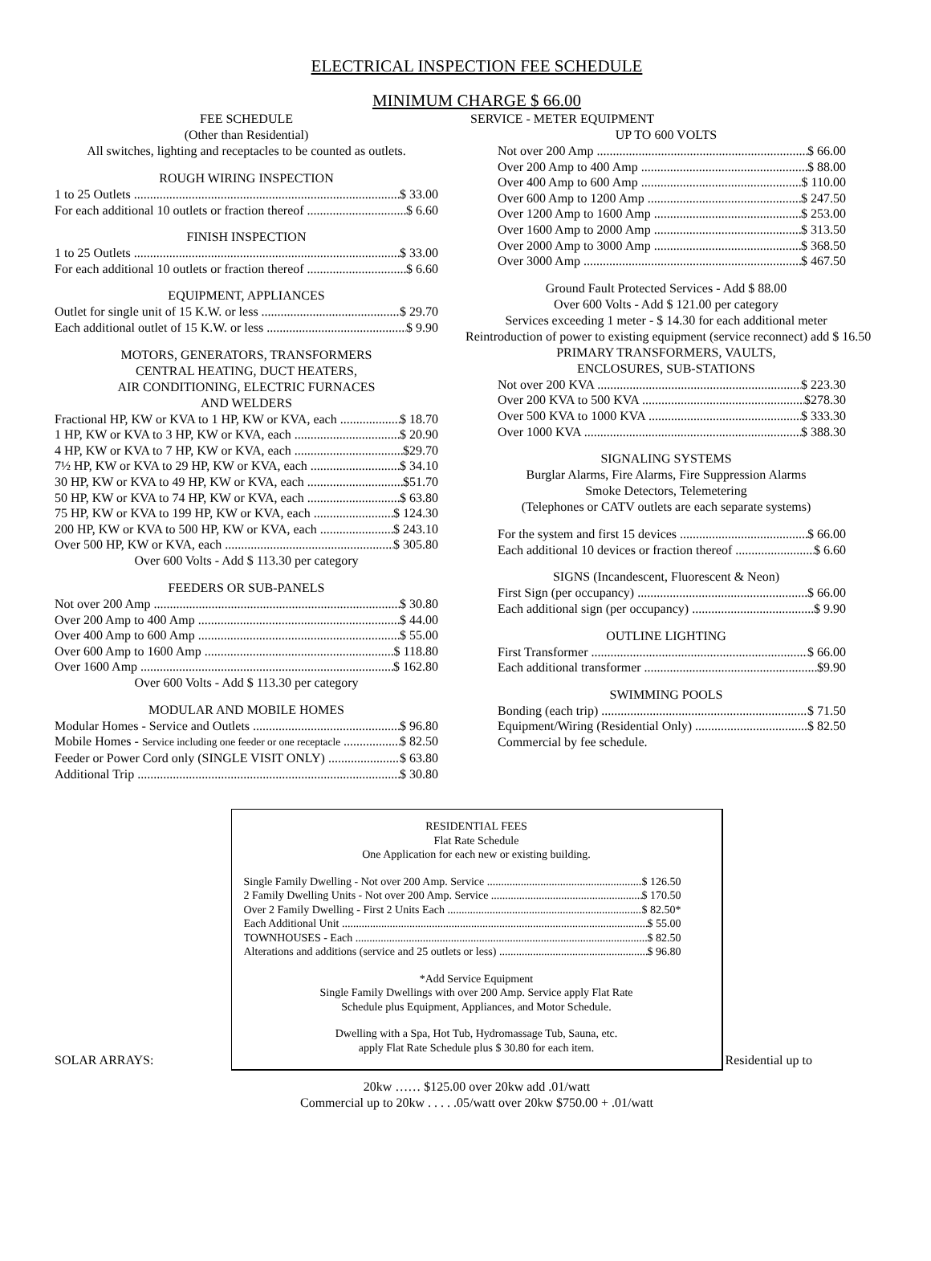ELECTRICAL INSPECTION FEE SCHEDULE
MINIMUM CHARGE $ 66.00
FEE SCHEDULE
(Other than Residential)
All switches, lighting and receptacles to be counted as outlets.
ROUGH WIRING INSPECTION
1 to 25 Outlets $ 33.00
For each additional 10 outlets or fraction thereof $ 6.60
FINISH INSPECTION
1 to 25 Outlets $ 33.00
For each additional 10 outlets or fraction thereof $ 6.60
EQUIPMENT, APPLIANCES
Outlet for single unit of 15 K.W. or less $ 29.70
Each additional outlet of 15 K.W. or less $ 9.90
MOTORS, GENERATORS, TRANSFORMERS
CENTRAL HEATING, DUCT HEATERS,
AIR CONDITIONING, ELECTRIC FURNACES
AND WELDERS
Fractional HP, KW or KVA to 1 HP, KW or KVA, each $ 18.70
1 HP, KW or KVA to 3 HP, KW or KVA, each $ 20.90
4 HP, KW or KVA to 7 HP, KW or KVA, each $29.70
7½ HP, KW or KVA to 29 HP, KW or KVA, each $ 34.10
30 HP, KW or KVA to 49 HP, KW or KVA, each $51.70
50 HP, KW or KVA to 74 HP, KW or KVA, each $ 63.80
75 HP, KW or KVA to 199 HP, KW or KVA, each $ 124.30
200 HP, KW or KVA to 500 HP, KW or KVA, each $ 243.10
Over 500 HP, KW or KVA, each $ 305.80
Over 600 Volts - Add $ 113.30 per category
FEEDERS OR SUB-PANELS
Not over 200 Amp $ 30.80
Over 200 Amp to 400 Amp $ 44.00
Over 400 Amp to 600 Amp $ 55.00
Over 600 Amp to 1600 Amp $ 118.80
Over 1600 Amp $ 162.80
Over 600 Volts - Add $ 113.30 per category
MODULAR AND MOBILE HOMES
Modular Homes - Service and Outlets $ 96.80
Mobile Homes - Service including one feeder or one receptacle $ 82.50
Feeder or Power Cord only (SINGLE VISIT ONLY) $ 63.80
Additional Trip $ 30.80
SERVICE - METER EQUIPMENT
UP TO 600 VOLTS
Not over 200 Amp $ 66.00
Over 200 Amp to 400 Amp $ 88.00
Over 400 Amp to 600 Amp $ 110.00
Over 600 Amp to 1200 Amp $ 247.50
Over 1200 Amp to 1600 Amp $ 253.00
Over 1600 Amp to 2000 Amp $ 313.50
Over 2000 Amp to 3000 Amp $ 368.50
Over 3000 Amp $ 467.50
Ground Fault Protected Services - Add $ 88.00
Over 600 Volts - Add $ 121.00 per category
Services exceeding 1 meter - $ 14.30 for each additional meter
Reintroduction of power to existing equipment (service reconnect) add $ 16.50
PRIMARY TRANSFORMERS, VAULTS,
ENCLOSURES, SUB-STATIONS
Not over 200 KVA $ 223.30
Over 200 KVA to 500 KVA $278.30
Over 500 KVA to 1000 KVA $ 333.30
Over 1000 KVA $ 388.30
SIGNALING SYSTEMS
Burglar Alarms, Fire Alarms, Fire Suppression Alarms
Smoke Detectors, Telemetering
(Telephones or CATV outlets are each separate systems)
For the system and first 15 devices $ 66.00
Each additional 10 devices or fraction thereof $ 6.60
SIGNS (Incandescent, Fluorescent & Neon)
First Sign (per occupancy) $ 66.00
Each additional sign (per occupancy) $ 9.90
OUTLINE LIGHTING
First Transformer $ 66.00
Each additional transformer $9.90
SWIMMING POOLS
Bonding (each trip) $ 71.50
Equipment/Wiring (Residential Only) $ 82.50
Commercial by fee schedule.
RESIDENTIAL FEES
Flat Rate Schedule
One Application for each new or existing building.
Single Family Dwelling - Not over 200 Amp. Service $ 126.50
2 Family Dwelling Units - Not over 200 Amp. Service $ 170.50
Over 2 Family Dwelling - First 2 Units Each $ 82.50*
Each Additional Unit $ 55.00
TOWNHOUSES - Each $ 82.50
Alterations and additions (service and 25 outlets or less) $ 96.80
*Add Service Equipment
Single Family Dwellings with over 200 Amp. Service apply Flat Rate
Schedule plus Equipment, Appliances, and Motor Schedule.
Dwelling with a Spa, Hot Tub, Hydromassage Tub, Sauna, etc.
apply Flat Rate Schedule plus $ 30.80 for each item.
SOLAR ARRAYS: Residential up to
20kw …… $125.00 over 20kw add .01/watt
Commercial up to 20kw . . . . .05/watt over 20kw $750.00 + .01/watt